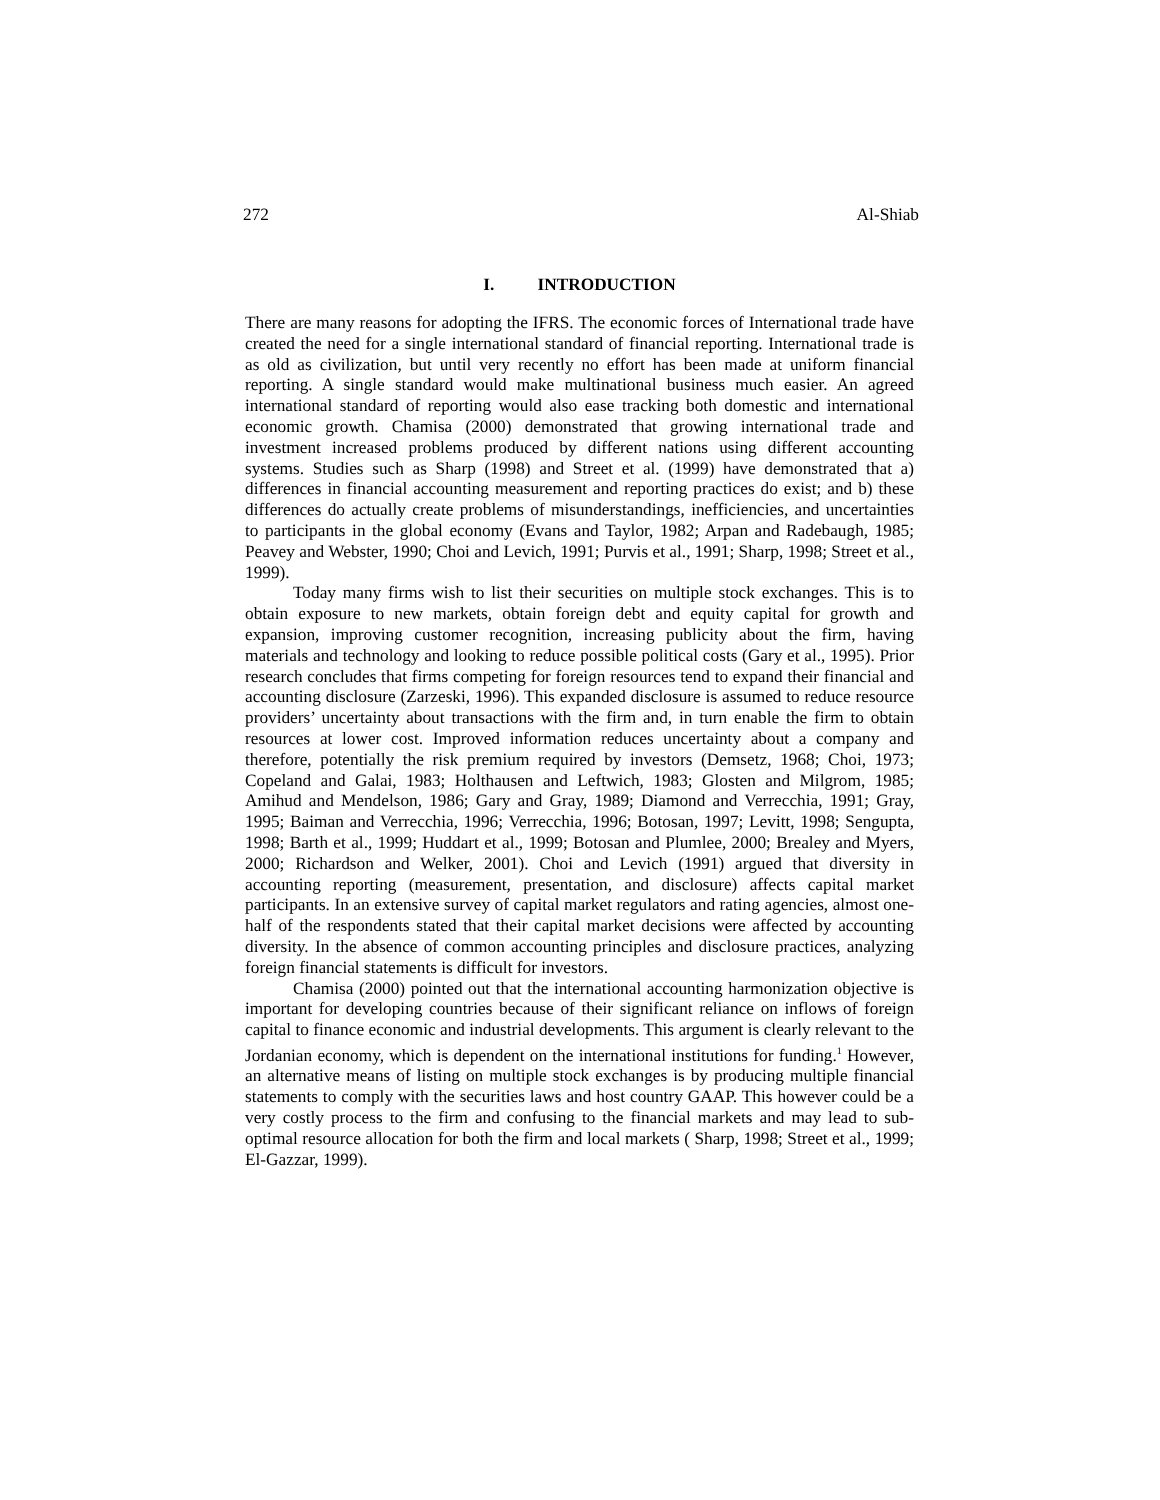272 Al-Shiab
I. INTRODUCTION
There are many reasons for adopting the IFRS. The economic forces of International trade have created the need for a single international standard of financial reporting. International trade is as old as civilization, but until very recently no effort has been made at uniform financial reporting. A single standard would make multinational business much easier. An agreed international standard of reporting would also ease tracking both domestic and international economic growth. Chamisa (2000) demonstrated that growing international trade and investment increased problems produced by different nations using different accounting systems. Studies such as Sharp (1998) and Street et al. (1999) have demonstrated that a) differences in financial accounting measurement and reporting practices do exist; and b) these differences do actually create problems of misunderstandings, inefficiencies, and uncertainties to participants in the global economy (Evans and Taylor, 1982; Arpan and Radebaugh, 1985; Peavey and Webster, 1990; Choi and Levich, 1991; Purvis et al., 1991; Sharp, 1998; Street et al., 1999).
Today many firms wish to list their securities on multiple stock exchanges. This is to obtain exposure to new markets, obtain foreign debt and equity capital for growth and expansion, improving customer recognition, increasing publicity about the firm, having materials and technology and looking to reduce possible political costs (Gary et al., 1995). Prior research concludes that firms competing for foreign resources tend to expand their financial and accounting disclosure (Zarzeski, 1996). This expanded disclosure is assumed to reduce resource providers’ uncertainty about transactions with the firm and, in turn enable the firm to obtain resources at lower cost. Improved information reduces uncertainty about a company and therefore, potentially the risk premium required by investors (Demsetz, 1968; Choi, 1973; Copeland and Galai, 1983; Holthausen and Leftwich, 1983; Glosten and Milgrom, 1985; Amihud and Mendelson, 1986; Gary and Gray, 1989; Diamond and Verrecchia, 1991; Gray, 1995; Baiman and Verrecchia, 1996; Verrecchia, 1996; Botosan, 1997; Levitt, 1998; Sengupta, 1998; Barth et al., 1999; Huddart et al., 1999; Botosan and Plumlee, 2000; Brealey and Myers, 2000; Richardson and Welker, 2001). Choi and Levich (1991) argued that diversity in accounting reporting (measurement, presentation, and disclosure) affects capital market participants. In an extensive survey of capital market regulators and rating agencies, almost one-half of the respondents stated that their capital market decisions were affected by accounting diversity. In the absence of common accounting principles and disclosure practices, analyzing foreign financial statements is difficult for investors.
Chamisa (2000) pointed out that the international accounting harmonization objective is important for developing countries because of their significant reliance on inflows of foreign capital to finance economic and industrial developments. This argument is clearly relevant to the Jordanian economy, which is dependent on the international institutions for funding.<sup>1</sup> However, an alternative means of listing on multiple stock exchanges is by producing multiple financial statements to comply with the securities laws and host country GAAP. This however could be a very costly process to the firm and confusing to the financial markets and may lead to sub-optimal resource allocation for both the firm and local markets ( Sharp, 1998; Street et al., 1999; El-Gazzar, 1999).